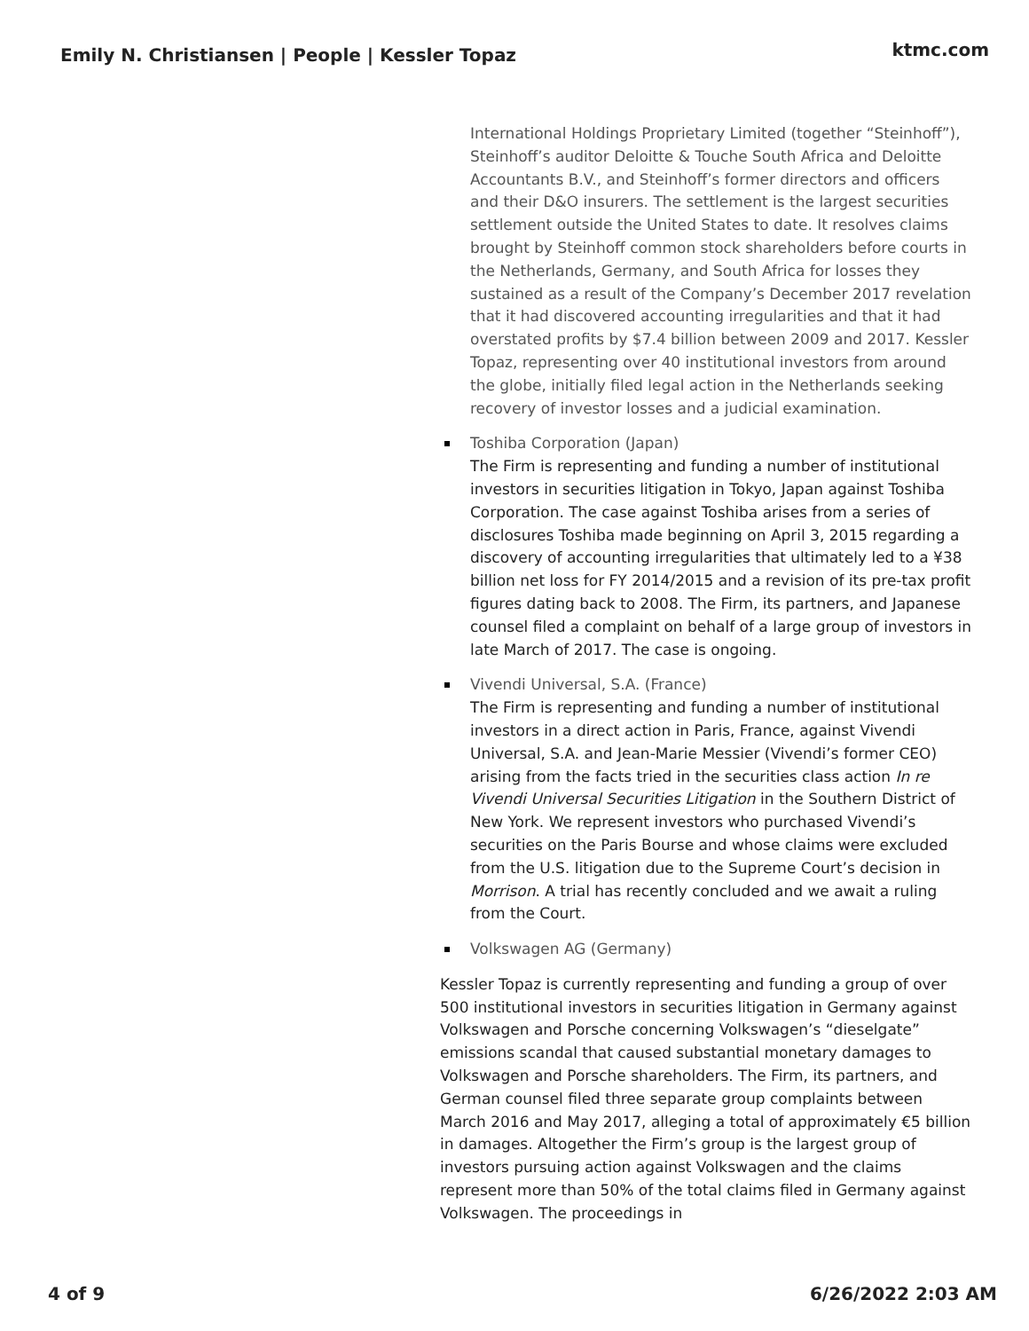Emily N. Christiansen | People | Kessler Topaz
ktmc.com
International Holdings Proprietary Limited (together “Steinhoff”), Steinhoff’s auditor Deloitte & Touche South Africa and Deloitte Accountants B.V., and Steinhoff’s former directors and officers and their D&O insurers. The settlement is the largest securities settlement outside the United States to date. It resolves claims brought by Steinhoff common stock shareholders before courts in the Netherlands, Germany, and South Africa for losses they sustained as a result of the Company’s December 2017 revelation that it had discovered accounting irregularities and that it had overstated profits by $7.4 billion between 2009 and 2017. Kessler Topaz, representing over 40 institutional investors from around the globe, initially filed legal action in the Netherlands seeking recovery of investor losses and a judicial examination.
Toshiba Corporation (Japan)
The Firm is representing and funding a number of institutional investors in securities litigation in Tokyo, Japan against Toshiba Corporation. The case against Toshiba arises from a series of disclosures Toshiba made beginning on April 3, 2015 regarding a discovery of accounting irregularities that ultimately led to a ¥38 billion net loss for FY 2014/2015 and a revision of its pre-tax profit figures dating back to 2008. The Firm, its partners, and Japanese counsel filed a complaint on behalf of a large group of investors in late March of 2017. The case is ongoing.
Vivendi Universal, S.A. (France)
The Firm is representing and funding a number of institutional investors in a direct action in Paris, France, against Vivendi Universal, S.A. and Jean-Marie Messier (Vivendi’s former CEO) arising from the facts tried in the securities class action In re Vivendi Universal Securities Litigation in the Southern District of New York. We represent investors who purchased Vivendi’s securities on the Paris Bourse and whose claims were excluded from the U.S. litigation due to the Supreme Court’s decision in Morrison. A trial has recently concluded and we await a ruling from the Court.
Volkswagen AG (Germany)
Kessler Topaz is currently representing and funding a group of over 500 institutional investors in securities litigation in Germany against Volkswagen and Porsche concerning Volkswagen’s “dieselgate” emissions scandal that caused substantial monetary damages to Volkswagen and Porsche shareholders. The Firm, its partners, and German counsel filed three separate group complaints between March 2016 and May 2017, alleging a total of approximately €5 billion in damages. Altogether the Firm’s group is the largest group of investors pursuing action against Volkswagen and the claims represent more than 50% of the total claims filed in Germany against Volkswagen. The proceedings in
4 of 9 6/26/2022 2:03 AM